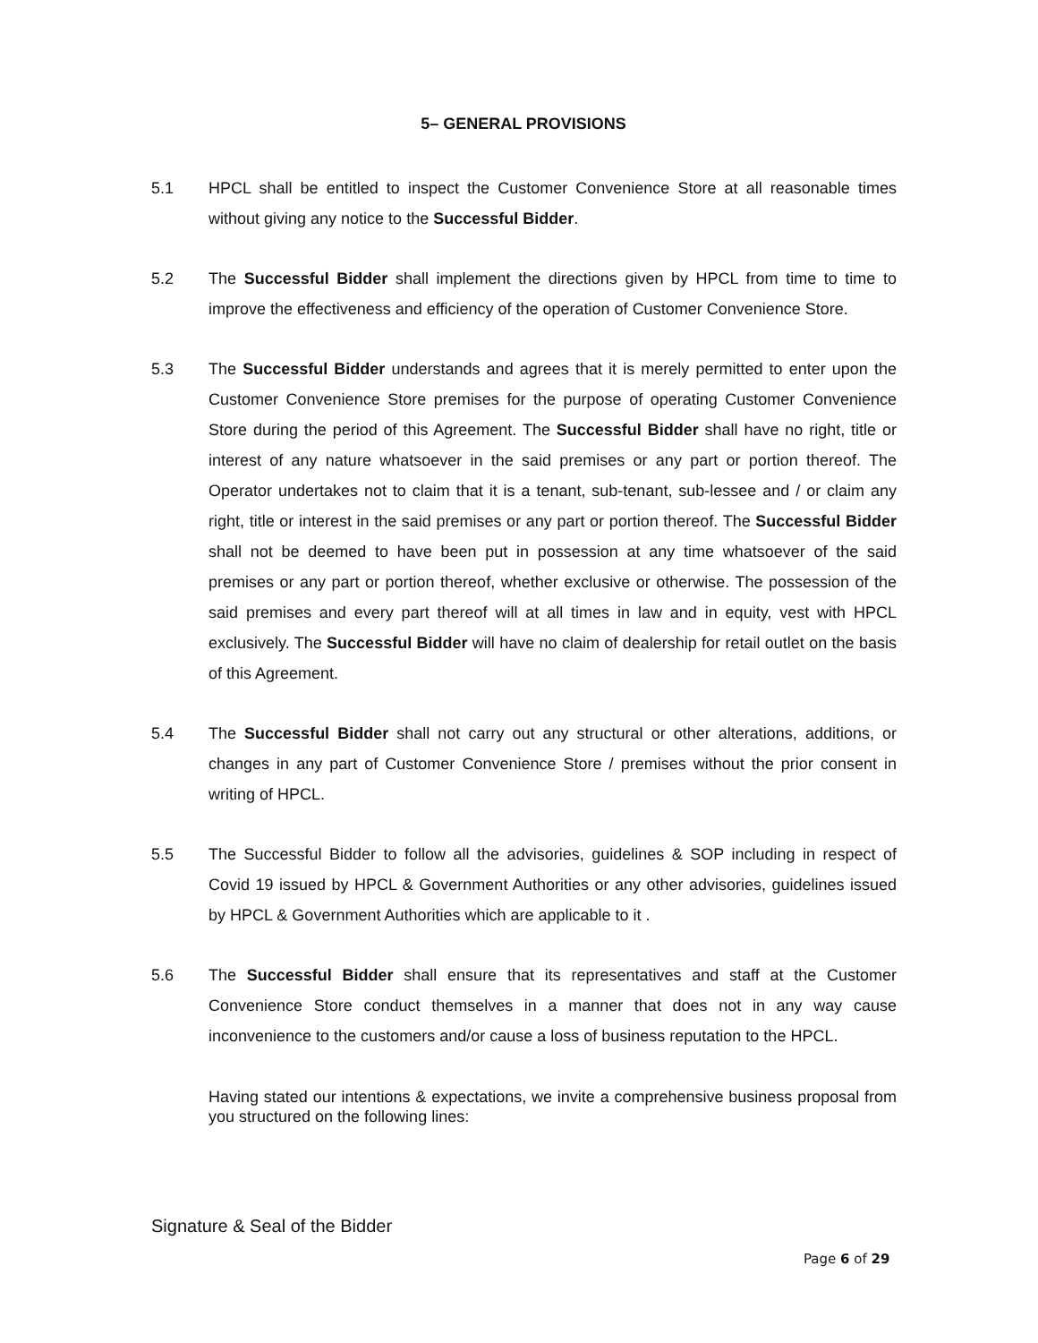5– GENERAL PROVISIONS
5.1 HPCL shall be entitled to inspect the Customer Convenience Store at all reasonable times without giving any notice to the Successful Bidder.
5.2 The Successful Bidder shall implement the directions given by HPCL from time to time to improve the effectiveness and efficiency of the operation of Customer Convenience Store.
5.3 The Successful Bidder understands and agrees that it is merely permitted to enter upon the Customer Convenience Store premises for the purpose of operating Customer Convenience Store during the period of this Agreement. The Successful Bidder shall have no right, title or interest of any nature whatsoever in the said premises or any part or portion thereof. The Operator undertakes not to claim that it is a tenant, sub-tenant, sub-lessee and / or claim any right, title or interest in the said premises or any part or portion thereof. The Successful Bidder shall not be deemed to have been put in possession at any time whatsoever of the said premises or any part or portion thereof, whether exclusive or otherwise. The possession of the said premises and every part thereof will at all times in law and in equity, vest with HPCL exclusively. The Successful Bidder will have no claim of dealership for retail outlet on the basis of this Agreement.
5.4 The Successful Bidder shall not carry out any structural or other alterations, additions, or changes in any part of Customer Convenience Store / premises without the prior consent in writing of HPCL.
5.5 The Successful Bidder to follow all the advisories, guidelines & SOP including in respect of Covid 19 issued by HPCL & Government Authorities or any other advisories, guidelines issued by HPCL & Government Authorities which are applicable to it .
5.6 The Successful Bidder shall ensure that its representatives and staff at the Customer Convenience Store conduct themselves in a manner that does not in any way cause inconvenience to the customers and/or cause a loss of business reputation to the HPCL.
Having stated our intentions & expectations, we invite a comprehensive business proposal from you structured on the following lines:
Signature & Seal of the Bidder
Page 6 of 29